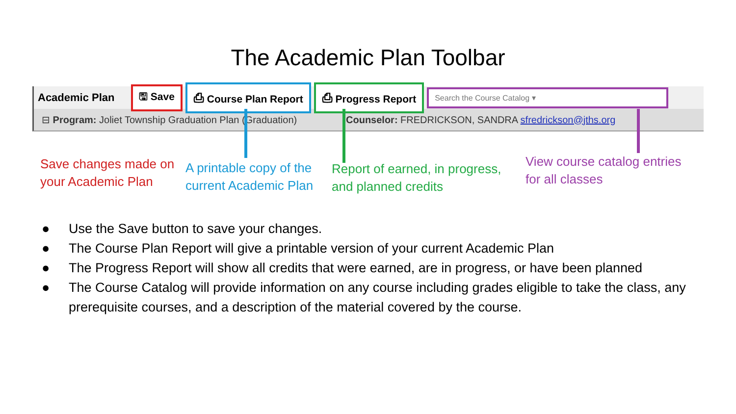The Academic Plan Toolbar
Academic Plan
🖫 Save ⎙ Course Plan Report ⎙ Progress Report
Search the Course Catalog ▾
⊟ Program: Joliet Township Graduation Plan (Graduation) Counselor: FREDRICKSON, SANDRA sfredrickson@jths.org
Save changes made on
your Academic Plan
A printable copy of the
current Academic Plan
Report of earned, in progress,
and planned credits
View course catalog entries
for all classes
● Use the Save button to save your changes.
● The Course Plan Report will give a printable version of your current Academic Plan
● The Progress Report will show all credits that were earned, are in progress, or have been planned
● The Course Catalog will provide information on any course including grades eligible to take the class, any prerequisite courses, and a description of the material covered by the course.